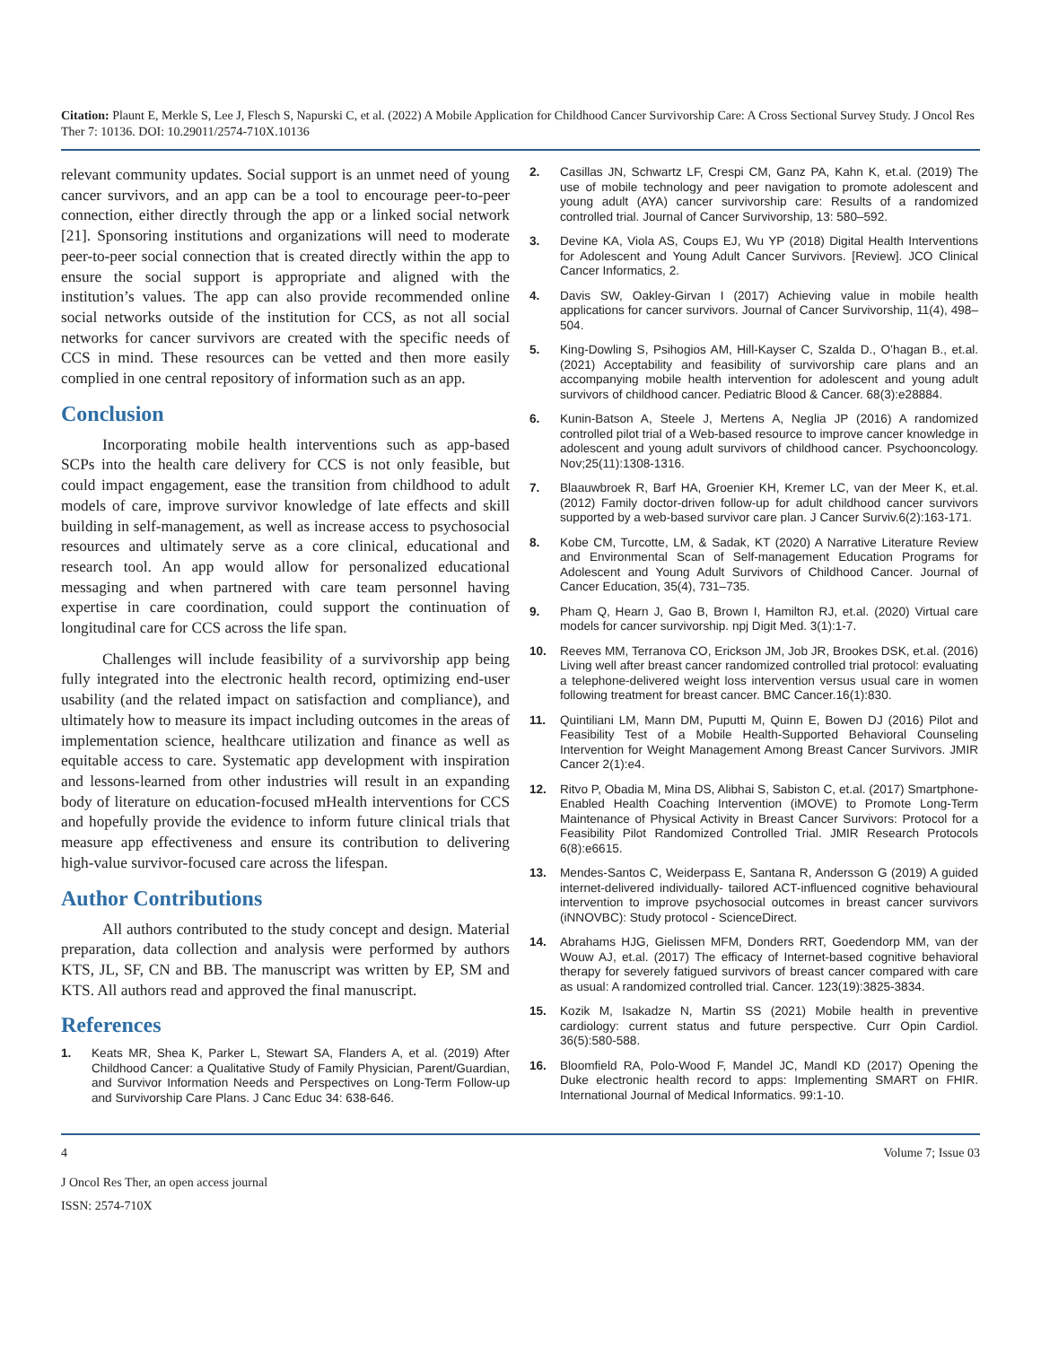Citation: Plaunt E, Merkle S, Lee J, Flesch S, Napurski C, et al. (2022) A Mobile Application for Childhood Cancer Survivorship Care: A Cross Sectional Survey Study. J Oncol Res Ther 7: 10136. DOI: 10.29011/2574-710X.10136
relevant community updates. Social support is an unmet need of young cancer survivors, and an app can be a tool to encourage peer-to-peer connection, either directly through the app or a linked social network [21]. Sponsoring institutions and organizations will need to moderate peer-to-peer social connection that is created directly within the app to ensure the social support is appropriate and aligned with the institution’s values. The app can also provide recommended online social networks outside of the institution for CCS, as not all social networks for cancer survivors are created with the specific needs of CCS in mind. These resources can be vetted and then more easily complied in one central repository of information such as an app.
Conclusion
Incorporating mobile health interventions such as app-based SCPs into the health care delivery for CCS is not only feasible, but could impact engagement, ease the transition from childhood to adult models of care, improve survivor knowledge of late effects and skill building in self-management, as well as increase access to psychosocial resources and ultimately serve as a core clinical, educational and research tool. An app would allow for personalized educational messaging and when partnered with care team personnel having expertise in care coordination, could support the continuation of longitudinal care for CCS across the life span.
Challenges will include feasibility of a survivorship app being fully integrated into the electronic health record, optimizing end-user usability (and the related impact on satisfaction and compliance), and ultimately how to measure its impact including outcomes in the areas of implementation science, healthcare utilization and finance as well as equitable access to care. Systematic app development with inspiration and lessons-learned from other industries will result in an expanding body of literature on education-focused mHealth interventions for CCS and hopefully provide the evidence to inform future clinical trials that measure app effectiveness and ensure its contribution to delivering high-value survivor-focused care across the lifespan.
Author Contributions
All authors contributed to the study concept and design. Material preparation, data collection and analysis were performed by authors KTS, JL, SF, CN and BB. The manuscript was written by EP, SM and KTS. All authors read and approved the final manuscript.
References
1. Keats MR, Shea K, Parker L, Stewart SA, Flanders A, et al. (2019) After Childhood Cancer: a Qualitative Study of Family Physician, Parent/Guardian, and Survivor Information Needs and Perspectives on Long-Term Follow-up and Survivorship Care Plans. J Canc Educ 34: 638-646.
2. Casillas JN, Schwartz LF, Crespi CM, Ganz PA, Kahn K, et.al. (2019) The use of mobile technology and peer navigation to promote adolescent and young adult (AYA) cancer survivorship care: Results of a randomized controlled trial. Journal of Cancer Survivorship, 13: 580–592.
3. Devine KA, Viola AS, Coups EJ, Wu YP (2018) Digital Health Interventions for Adolescent and Young Adult Cancer Survivors. [Review]. JCO Clinical Cancer Informatics, 2.
4. Davis SW, Oakley-Girvan I (2017) Achieving value in mobile health applications for cancer survivors. Journal of Cancer Survivorship, 11(4), 498–504.
5. King-Dowling S, Psihogios AM, Hill-Kayser C, Szalda D., O’hagan B., et.al. (2021) Acceptability and feasibility of survivorship care plans and an accompanying mobile health intervention for adolescent and young adult survivors of childhood cancer. Pediatric Blood & Cancer. 68(3):e28884.
6. Kunin-Batson A, Steele J, Mertens A, Neglia JP (2016) A randomized controlled pilot trial of a Web-based resource to improve cancer knowledge in adolescent and young adult survivors of childhood cancer. Psychooncology. Nov;25(11):1308-1316.
7. Blaauwbroek R, Barf HA, Groenier KH, Kremer LC, van der Meer K, et.al. (2012) Family doctor-driven follow-up for adult childhood cancer survivors supported by a web-based survivor care plan. J Cancer Surviv.6(2):163-171.
8. Kobe CM, Turcotte, LM, & Sadak, KT (2020) A Narrative Literature Review and Environmental Scan of Self-management Education Programs for Adolescent and Young Adult Survivors of Childhood Cancer. Journal of Cancer Education, 35(4), 731–735.
9. Pham Q, Hearn J, Gao B, Brown I, Hamilton RJ, et.al. (2020) Virtual care models for cancer survivorship. npj Digit Med. 3(1):1-7.
10. Reeves MM, Terranova CO, Erickson JM, Job JR, Brookes DSK, et.al. (2016) Living well after breast cancer randomized controlled trial protocol: evaluating a telephone-delivered weight loss intervention versus usual care in women following treatment for breast cancer. BMC Cancer.16(1):830.
11. Quintiliani LM, Mann DM, Puputti M, Quinn E, Bowen DJ (2016) Pilot and Feasibility Test of a Mobile Health-Supported Behavioral Counseling Intervention for Weight Management Among Breast Cancer Survivors. JMIR Cancer 2(1):e4.
12. Ritvo P, Obadia M, Mina DS, Alibhai S, Sabiston C, et.al. (2017) Smartphone-Enabled Health Coaching Intervention (iMOVE) to Promote Long-Term Maintenance of Physical Activity in Breast Cancer Survivors: Protocol for a Feasibility Pilot Randomized Controlled Trial. JMIR Research Protocols 6(8):e6615.
13. Mendes-Santos C, Weiderpass E, Santana R, Andersson G (2019) A guided internet-delivered individually- tailored ACT-influenced cognitive behavioural intervention to improve psychosocial outcomes in breast cancer survivors (iNNOVBC): Study protocol - ScienceDirect.
14. Abrahams HJG, Gielissen MFM, Donders RRT, Goedendorp MM, van der Wouw AJ, et.al. (2017) The efficacy of Internet-based cognitive behavioral therapy for severely fatigued survivors of breast cancer compared with care as usual: A randomized controlled trial. Cancer. 123(19):3825-3834.
15. Kozik M, Isakadze N, Martin SS (2021) Mobile health in preventive cardiology: current status and future perspective. Curr Opin Cardiol. 36(5):580-588.
16. Bloomfield RA, Polo-Wood F, Mandel JC, Mandl KD (2017) Opening the Duke electronic health record to apps: Implementing SMART on FHIR. International Journal of Medical Informatics. 99:1-10.
4 Volume 7; Issue 03
J Oncol Res Ther, an open access journal
ISSN: 2574-710X